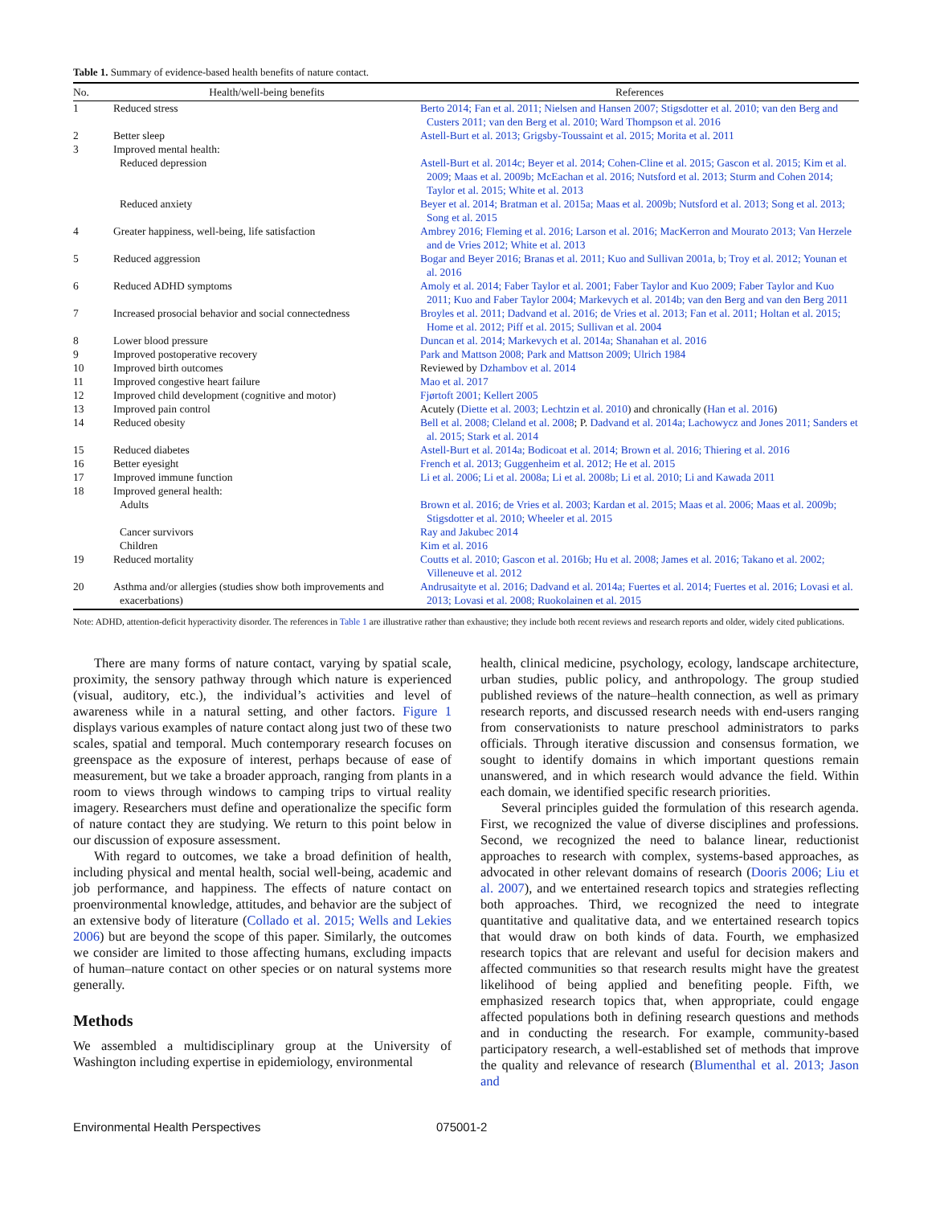Table 1. Summary of evidence-based health benefits of nature contact.
| No. | Health/well-being benefits | References |
| --- | --- | --- |
| 1 | Reduced stress | Berto 2014; Fan et al. 2011; Nielsen and Hansen 2007; Stigsdotter et al. 2010; van den Berg and Custers 2011; van den Berg et al. 2010; Ward Thompson et al. 2016 |
| 2 | Better sleep | Astell-Burt et al. 2013; Grigsby-Toussaint et al. 2015; Morita et al. 2011 |
| 3 | Improved mental health: | |
| | Reduced depression | Astell-Burt et al. 2014c; Beyer et al. 2014; Cohen-Cline et al. 2015; Gascon et al. 2015; Kim et al. 2009; Maas et al. 2009b; McEachan et al. 2016; Nutsford et al. 2013; Sturm and Cohen 2014; Taylor et al. 2015; White et al. 2013 |
| | Reduced anxiety | Beyer et al. 2014; Bratman et al. 2015a; Maas et al. 2009b; Nutsford et al. 2013; Song et al. 2013; Song et al. 2015 |
| 4 | Greater happiness, well-being, life satisfaction | Ambrey 2016; Fleming et al. 2016; Larson et al. 2016; MacKerron and Mourato 2013; Van Herzele and de Vries 2012; White et al. 2013 |
| 5 | Reduced aggression | Bogar and Beyer 2016; Branas et al. 2011; Kuo and Sullivan 2001a, b; Troy et al. 2012; Younan et al. 2016 |
| 6 | Reduced ADHD symptoms | Amoly et al. 2014; Faber Taylor et al. 2001; Faber Taylor and Kuo 2009; Faber Taylor and Kuo 2011; Kuo and Faber Taylor 2004; Markevych et al. 2014b; van den Berg and van den Berg 2011 |
| 7 | Increased prosocial behavior and social connectedness | Broyles et al. 2011; Dadvand et al. 2016; de Vries et al. 2013; Fan et al. 2011; Holtan et al. 2015; Home et al. 2012; Piff et al. 2015; Sullivan et al. 2004 |
| 8 | Lower blood pressure | Duncan et al. 2014; Markevych et al. 2014a; Shanahan et al. 2016 |
| 9 | Improved postoperative recovery | Park and Mattson 2008; Park and Mattson 2009; Ulrich 1984 |
| 10 | Improved birth outcomes | Reviewed by Dzhambov et al. 2014 |
| 11 | Improved congestive heart failure | Mao et al. 2017 |
| 12 | Improved child development (cognitive and motor) | Fjørtoft 2001; Kellert 2005 |
| 13 | Improved pain control | Acutely ( Diette et al. 2003; Lechtzin et al. 2010 ) and chronically ( Han et al. 2016 ) |
| 14 | Reduced obesity | Bell et al. 2008; Cleland et al. 2008 ; P. Dadvand et al. 2014a; Lachowycz and Jones 2011; Sanders et al. 2015; Stark et al. 2014 |
| 15 | Reduced diabetes | Astell-Burt et al. 2014a; Bodicoat et al. 2014; Brown et al. 2016; Thiering et al. 2016 |
| 16 | Better eyesight | French et al. 2013; Guggenheim et al. 2012; He et al. 2015 |
| 17 | Improved immune function | Li et al. 2006; Li et al. 2008a; Li et al. 2008b; Li et al. 2010; Li and Kawada 2011 |
| 18 | Improved general health: | |
| | Adults | Brown et al. 2016; de Vries et al. 2003; Kardan et al. 2015; Maas et al. 2006; Maas et al. 2009b; Stigsdotter et al. 2010; Wheeler et al. 2015 |
| | Cancer survivors | Ray and Jakubec 2014 |
| | Children | Kim et al. 2016 |
| 19 | Reduced mortality | Coutts et al. 2010; Gascon et al. 2016b; Hu et al. 2008; James et al. 2016; Takano et al. 2002; Villeneuve et al. 2012 |
| 20 | Asthma and/or allergies (studies show both improvements and exacerbations) | Andrusaityte et al. 2016; Dadvand et al. 2014a; Fuertes et al. 2014; Fuertes et al. 2016; Lovasi et al. 2013; Lovasi et al. 2008; Ruokolainen et al. 2015 |
Note: ADHD, attention-deficit hyperactivity disorder. The references in Table 1 are illustrative rather than exhaustive; they include both recent reviews and research reports and older, widely cited publications.
There are many forms of nature contact, varying by spatial scale, proximity, the sensory pathway through which nature is experienced (visual, auditory, etc.), the individual’s activities and level of awareness while in a natural setting, and other factors. Figure 1 displays various examples of nature contact along just two of these two scales, spatial and temporal. Much contemporary research focuses on greenspace as the exposure of interest, perhaps because of ease of measurement, but we take a broader approach, ranging from plants in a room to views through windows to camping trips to virtual reality imagery. Researchers must define and operationalize the specific form of nature contact they are studying. We return to this point below in our discussion of exposure assessment.
With regard to outcomes, we take a broad definition of health, including physical and mental health, social well-being, academic and job performance, and happiness. The effects of nature contact on proenvironmental knowledge, attitudes, and behavior are the subject of an extensive body of literature (Collado et al. 2015; Wells and Lekies 2006) but are beyond the scope of this paper. Similarly, the outcomes we consider are limited to those affecting humans, excluding impacts of human–nature contact on other species or on natural systems more generally.
Methods
We assembled a multidisciplinary group at the University of Washington including expertise in epidemiology, environmental
health, clinical medicine, psychology, ecology, landscape architecture, urban studies, public policy, and anthropology. The group studied published reviews of the nature–health connection, as well as primary research reports, and discussed research needs with end-users ranging from conservationists to nature preschool administrators to parks officials. Through iterative discussion and consensus formation, we sought to identify domains in which important questions remain unanswered, and in which research would advance the field. Within each domain, we identified specific research priorities.
Several principles guided the formulation of this research agenda. First, we recognized the value of diverse disciplines and professions. Second, we recognized the need to balance linear, reductionist approaches to research with complex, systems-based approaches, as advocated in other relevant domains of research (Dooris 2006; Liu et al. 2007), and we entertained research topics and strategies reflecting both approaches. Third, we recognized the need to integrate quantitative and qualitative data, and we entertained research topics that would draw on both kinds of data. Fourth, we emphasized research topics that are relevant and useful for decision makers and affected communities so that research results might have the greatest likelihood of being applied and benefiting people. Fifth, we emphasized research topics that, when appropriate, could engage affected populations both in defining research questions and methods and in conducting the research. For example, community-based participatory research, a well-established set of methods that improve the quality and relevance of research (Blumenthal et al. 2013; Jason and
Environmental Health Perspectives 075001-2